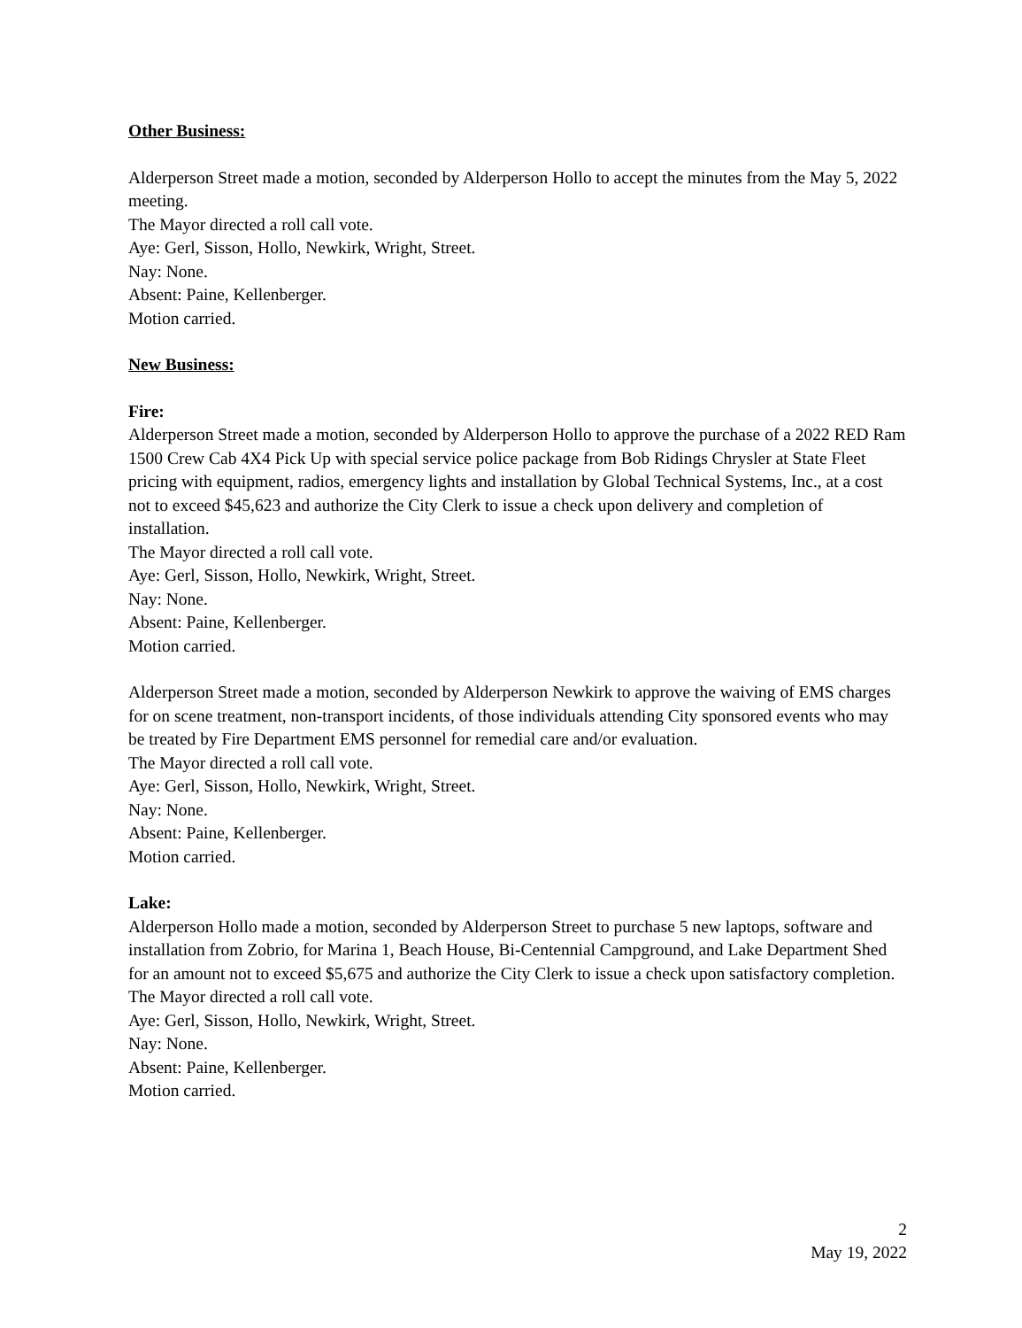Other Business:
Alderperson Street made a motion, seconded by Alderperson Hollo to accept the minutes from the May 5, 2022 meeting.
The Mayor directed a roll call vote.
Aye: Gerl, Sisson, Hollo, Newkirk, Wright, Street.
Nay: None.
Absent: Paine, Kellenberger.
Motion carried.
New Business:
Fire:
Alderperson Street made a motion, seconded by Alderperson Hollo to approve the purchase of a 2022 RED Ram 1500 Crew Cab 4X4 Pick Up with special service police package from Bob Ridings Chrysler at State Fleet pricing with equipment, radios, emergency lights and installation by Global Technical Systems, Inc., at a cost not to exceed $45,623 and authorize the City Clerk to issue a check upon delivery and completion of installation.
The Mayor directed a roll call vote.
Aye: Gerl, Sisson, Hollo, Newkirk, Wright, Street.
Nay: None.
Absent: Paine, Kellenberger.
Motion carried.
Alderperson Street made a motion, seconded by Alderperson Newkirk to approve the waiving of EMS charges for on scene treatment, non-transport incidents, of those individuals attending City sponsored events who may be treated by Fire Department EMS personnel for remedial care and/or evaluation.
The Mayor directed a roll call vote.
Aye: Gerl, Sisson, Hollo, Newkirk, Wright, Street.
Nay: None.
Absent: Paine, Kellenberger.
Motion carried.
Lake:
Alderperson Hollo made a motion, seconded by Alderperson Street to purchase 5 new laptops, software and installation from Zobrio, for Marina 1, Beach House, Bi-Centennial Campground, and Lake Department Shed for an amount not to exceed $5,675 and authorize the City Clerk to issue a check upon satisfactory completion.
The Mayor directed a roll call vote.
Aye: Gerl, Sisson, Hollo, Newkirk, Wright, Street.
Nay: None.
Absent: Paine, Kellenberger.
Motion carried.
2
May 19, 2022